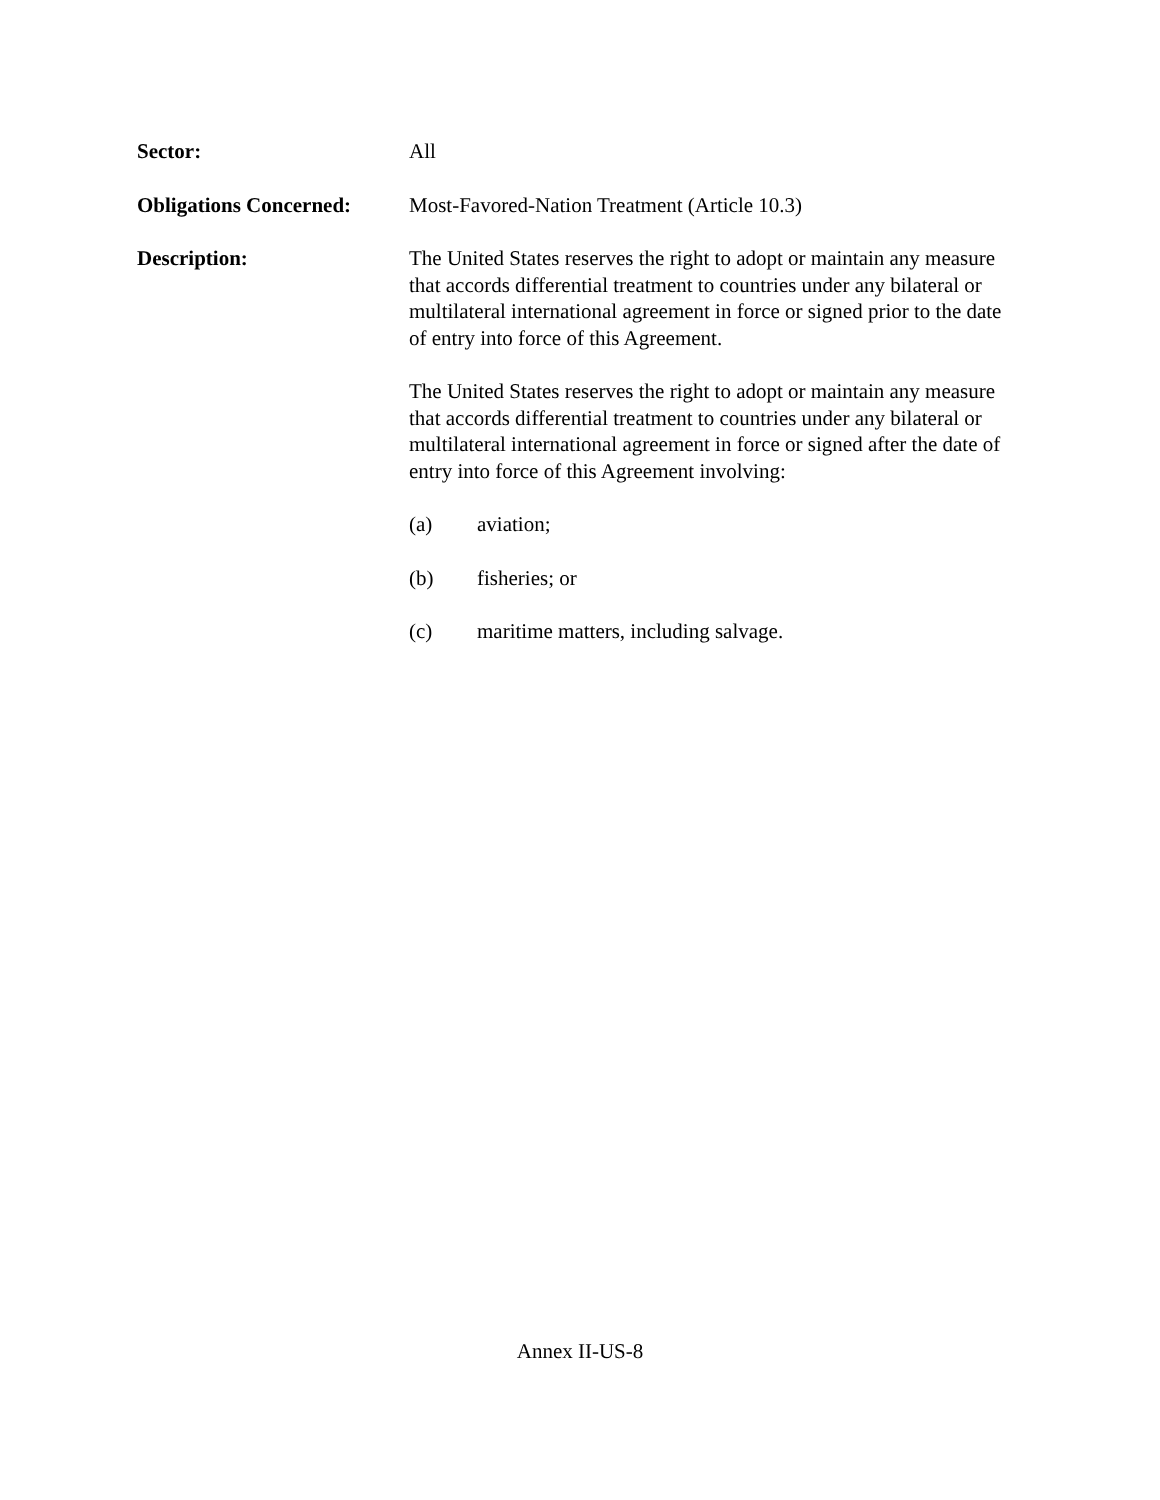Sector: All
Obligations Concerned:
Most-Favored-Nation Treatment (Article 10.3)
Description: The United States reserves the right to adopt or maintain any measure that accords differential treatment to countries under any bilateral or multilateral international agreement in force or signed prior to the date of entry into force of this Agreement.
The United States reserves the right to adopt or maintain any measure that accords differential treatment to countries under any bilateral or multilateral international agreement in force or signed after the date of entry into force of this Agreement involving:
(a) aviation;
(b) fisheries; or
(c) maritime matters, including salvage.
Annex II-US-8